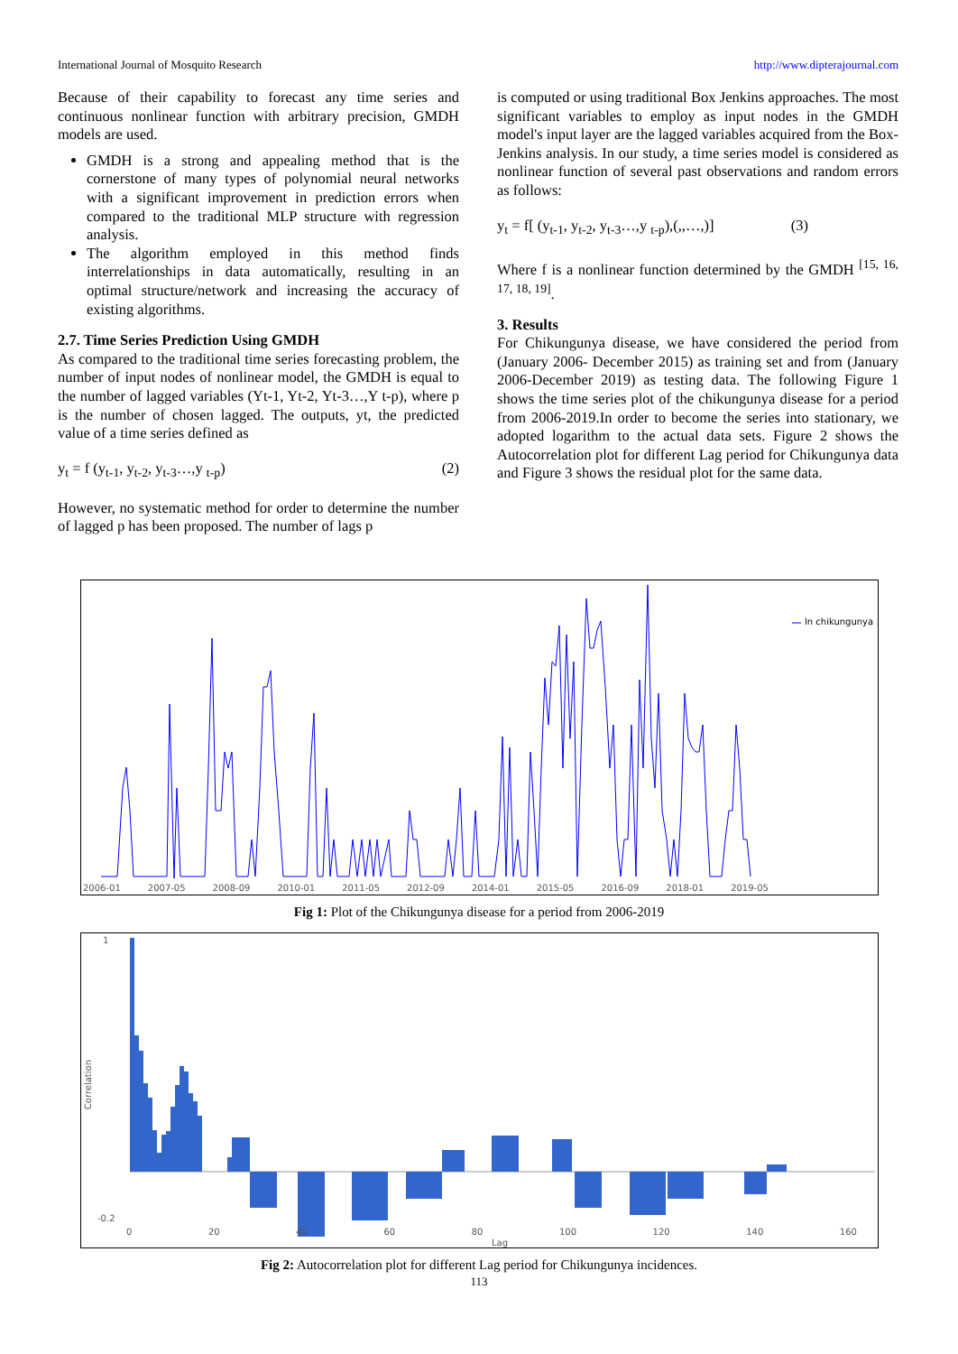International Journal of Mosquito Research http://www.dipterajournal.com
Because of their capability to forecast any time series and continuous nonlinear function with arbitrary precision, GMDH models are used.
GMDH is a strong and appealing method that is the cornerstone of many types of polynomial neural networks with a significant improvement in prediction errors when compared to the traditional MLP structure with regression analysis.
The algorithm employed in this method finds interrelationships in data automatically, resulting in an optimal structure/network and increasing the accuracy of existing algorithms.
2.7. Time Series Prediction Using GMDH
As compared to the traditional time series forecasting problem, the number of input nodes of nonlinear model, the GMDH is equal to the number of lagged variables (Yt-1, Yt-2, Yt-3…,Y t-p), where p is the number of chosen lagged. The outputs, yt, the predicted value of a time series defined as
y<sub>t</sub> = f (y<sub>t-1</sub>, y<sub>t-2</sub>, y<sub>t-3</sub>…,y <sub>t-p</sub>) (2)
However, no systematic method for order to determine the number of lagged p has been proposed. The number of lags p
is computed or using traditional Box Jenkins approaches. The most significant variables to employ as input nodes in the GMDH model's input layer are the lagged variables acquired from the Box-Jenkins analysis. In our study, a time series model is considered as nonlinear function of several past observations and random errors as follows:
y<sub>t</sub> = f[ (y<sub>t-1</sub>, y<sub>t-2</sub>, y<sub>t-3</sub>…,y <sub>t-p</sub>),(,,…,)] (3)
Where f is a nonlinear function determined by the GMDH <sup>[15, 16, 17, 18, 19]</sup>.
3. Results
For Chikungunya disease, we have considered the period from (January 2006- December 2015) as training set and from (January 2006-December 2019) as testing data. The following Figure 1 shows the time series plot of the chikungunya disease for a period from 2006-2019.In order to become the series into stationary, we adopted logarithm to the actual data sets. Figure 2 shows the Autocorrelation plot for different Lag period for Chikungunya data and Figure 3 shows the residual plot for the same data.
ln chikungunya
2006-01 2007-05 2008-09 2010-01 2011-05 2012-09 2014-01 2015-05 2016-09 2018-01 2019-05
Fig 1: Plot of the Chikungunya disease for a period from 2006-2019
Correlation
1
-0.2
0 20 40 60 80 100 120 140 160
Lag
Fig 2: Autocorrelation plot for different Lag period for Chikungunya incidences.
113